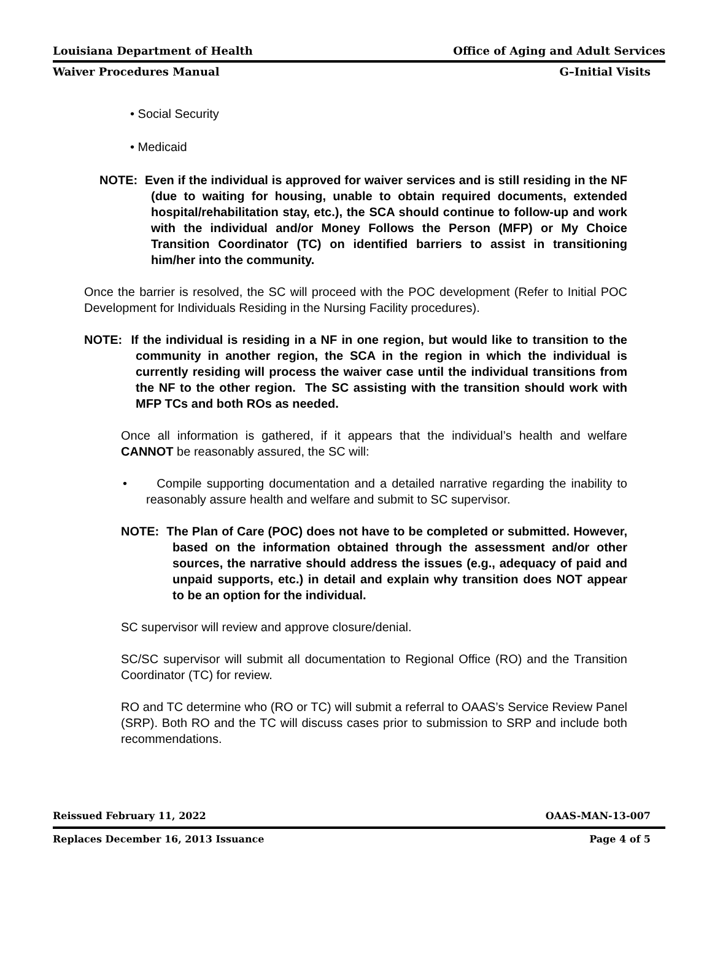Louisiana Department of Health Office of Aging and Adult Services
Waiver Procedures Manual G–Initial Visits
• Social Security
• Medicaid
NOTE: Even if the individual is approved for waiver services and is still residing in the NF (due to waiting for housing, unable to obtain required documents, extended hospital/rehabilitation stay, etc.), the SCA should continue to follow-up and work with the individual and/or Money Follows the Person (MFP) or My Choice Transition Coordinator (TC) on identified barriers to assist in transitioning him/her into the community.
Once the barrier is resolved, the SC will proceed with the POC development (Refer to Initial POC Development for Individuals Residing in the Nursing Facility procedures).
NOTE: If the individual is residing in a NF in one region, but would like to transition to the community in another region, the SCA in the region in which the individual is currently residing will process the waiver case until the individual transitions from the NF to the other region. The SC assisting with the transition should work with MFP TCs and both ROs as needed.
Once all information is gathered, if it appears that the individual’s health and welfare CANNOT be reasonably assured, the SC will:
• Compile supporting documentation and a detailed narrative regarding the inability to reasonably assure health and welfare and submit to SC supervisor.
NOTE: The Plan of Care (POC) does not have to be completed or submitted. However, based on the information obtained through the assessment and/or other sources, the narrative should address the issues (e.g., adequacy of paid and unpaid supports, etc.) in detail and explain why transition does NOT appear to be an option for the individual.
SC supervisor will review and approve closure/denial.
SC/SC supervisor will submit all documentation to Regional Office (RO) and the Transition Coordinator (TC) for review.
RO and TC determine who (RO or TC) will submit a referral to OAAS’s Service Review Panel (SRP). Both RO and the TC will discuss cases prior to submission to SRP and include both recommendations.
Reissued February 11, 2022 OAAS-MAN-13-007
Replaces December 16, 2013 Issuance Page 4 of 5